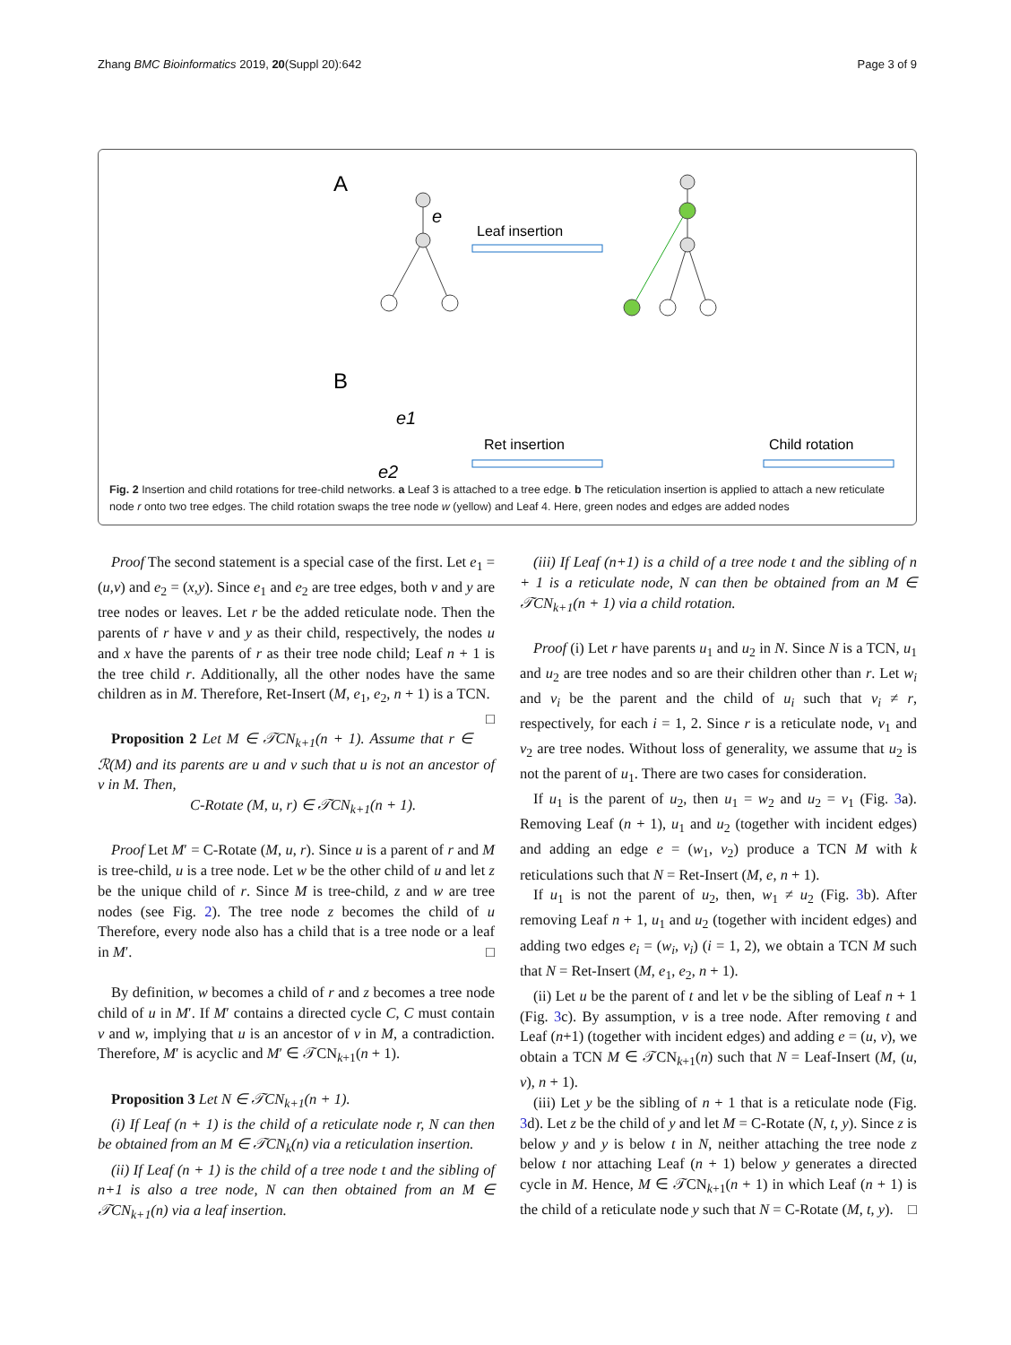Zhang BMC Bioinformatics 2019, 20(Suppl 20):642 Page 3 of 9
A
B
e
Leaf insertion
Ret insertion
Child rotation
e1
e2
Fig. 2 Insertion and child rotations for tree-child networks. a Leaf 3 is attached to a tree edge. b The reticulation insertion is applied to attach a new reticulate node r onto two tree edges. The child rotation swaps the tree node w (yellow) and Leaf 4. Here, green nodes and edges are added nodes
Proof The second statement is a special case of the first. Let e<sub>1</sub> = (u,v) and e<sub>2</sub> = (x,y). Since e<sub>1</sub> and e<sub>2</sub> are tree edges, both v and y are tree nodes or leaves. Let r be the added reticulate node. Then the parents of r have v and y as their child, respectively, the nodes u and x have the parents of r as their tree node child; Leaf n + 1 is the tree child r. Additionally, all the other nodes have the same children as in M. Therefore, Ret-Insert (M, e<sub>1</sub>, e<sub>2</sub>, n + 1) is a TCN. □
Proposition 2 Let M ∈ 𝒯CN<sub>k+1</sub>(n + 1). Assume that r ∈ ℛ(M) and its parents are u and v such that u is not an ancestor of v in M. Then,
C-Rotate (M, u, r) ∈ 𝒯CN<sub>k+1</sub>(n + 1).
Proof Let M′ = C-Rotate (M, u, r). Since u is a parent of r and M is tree-child, u is a tree node. Let w be the other child of u and let z be the unique child of r. Since M is tree-child, z and w are tree nodes (see Fig. 2). The tree node z becomes the child of u Therefore, every node also has a child that is a tree node or a leaf in M′. □
By definition, w becomes a child of r and z becomes a tree node child of u in M′. If M′ contains a directed cycle C, C must contain v and w, implying that u is an ancestor of v in M, a contradiction. Therefore, M′ is acyclic and M′ ∈ 𝒯CN<sub>k+1</sub>(n + 1).
Proposition 3 Let N ∈ 𝒯CN<sub>k+1</sub>(n + 1).
(i) If Leaf (n + 1) is the child of a reticulate node r, N can then be obtained from an M ∈ 𝒯CN<sub>k</sub>(n) via a reticulation insertion.
(ii) If Leaf (n + 1) is the child of a tree node t and the sibling of n+1 is also a tree node, N can then obtained from an M ∈ 𝒯CN<sub>k+1</sub>(n) via a leaf insertion.
(iii) If Leaf (n+1) is a child of a tree node t and the sibling of n + 1 is a reticulate node, N can then be obtained from an M ∈ 𝒯CN<sub>k+1</sub>(n + 1) via a child rotation.
Proof (i) Let r have parents u<sub>1</sub> and u<sub>2</sub> in N. Since N is a TCN, u<sub>1</sub> and u<sub>2</sub> are tree nodes and so are their children other than r. Let w<sub>i</sub> and v<sub>i</sub> be the parent and the child of u<sub>i</sub> such that v<sub>i</sub> ≠ r, respectively, for each i = 1, 2. Since r is a reticulate node, v<sub>1</sub> and v<sub>2</sub> are tree nodes. Without loss of generality, we assume that u<sub>2</sub> is not the parent of u<sub>1</sub>. There are two cases for consideration.
If u<sub>1</sub> is the parent of u<sub>2</sub>, then u<sub>1</sub> = w<sub>2</sub> and u<sub>2</sub> = v<sub>1</sub> (Fig. 3a). Removing Leaf (n + 1), u<sub>1</sub> and u<sub>2</sub> (together with incident edges) and adding an edge e = (w<sub>1</sub>, v<sub>2</sub>) produce a TCN M with k reticulations such that N = Ret-Insert (M, e, n + 1).
If u<sub>1</sub> is not the parent of u<sub>2</sub>, then, w<sub>1</sub> ≠ u<sub>2</sub> (Fig. 3b). After removing Leaf n + 1, u<sub>1</sub> and u<sub>2</sub> (together with incident edges) and adding two edges e<sub>i</sub> = (w<sub>i</sub>, v<sub>i</sub>) (i = 1, 2), we obtain a TCN M such that N = Ret-Insert (M, e<sub>1</sub>, e<sub>2</sub>, n + 1).
(ii) Let u be the parent of t and let v be the sibling of Leaf n + 1 (Fig. 3c). By assumption, v is a tree node. After removing t and Leaf (n+1) (together with incident edges) and adding e = (u, v), we obtain a TCN M ∈ 𝒯CN<sub>k+1</sub>(n) such that N = Leaf-Insert (M, (u, v), n + 1).
(iii) Let y be the sibling of n + 1 that is a reticulate node (Fig. 3d). Let z be the child of y and let M = C-Rotate (N, t, y). Since z is below y and y is below t in N, neither attaching the tree node z below t nor attaching Leaf (n + 1) below y generates a directed cycle in M. Hence, M ∈ 𝒯CN<sub>k+1</sub>(n + 1) in which Leaf (n + 1) is the child of a reticulate node y such that N = C-Rotate (M, t, y). □